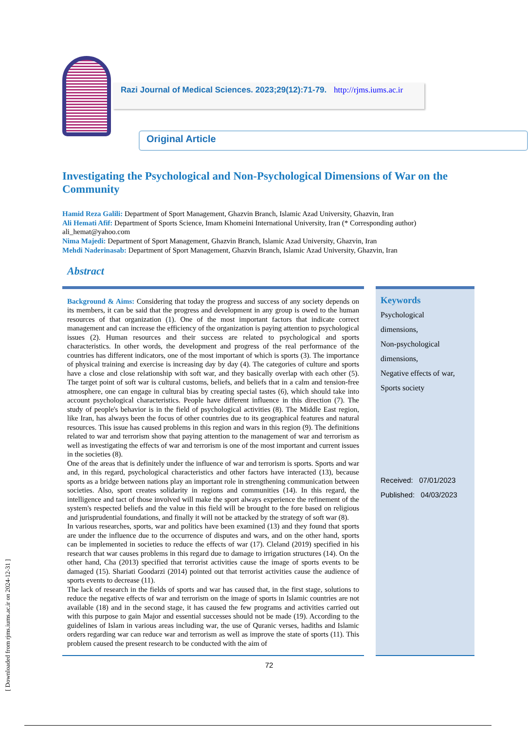[ Downloaded from rjms.iums.ac.ir on 2024-12-31 ]
Razi Journal of Medical Sciences. 2023;29(12):71-79. http://rjms.iums.ac.ir
Original Article
Investigating the Psychological and Non-Psychological Dimensions of War on the Community
Hamid Reza Galili: Department of Sport Management, Ghazvin Branch, Islamic Azad University, Ghazvin, Iran
Ali Hemati Afif: Department of Sports Science, Imam Khomeini International University, Iran (* Corresponding author) ali_hemat@yahoo.com
Nima Majedi: Department of Sport Management, Ghazvin Branch, Islamic Azad University, Ghazvin, Iran
Mehdi Naderinasab: Department of Sport Management, Ghazvin Branch, Islamic Azad University, Ghazvin, Iran
Abstract
Background & Aims: Considering that today the progress and success of any society depends on its members, it can be said that the progress and development in any group is owed to the human resources of that organization (1). One of the most important factors that indicate correct management and can increase the efficiency of the organization is paying attention to psychological issues (2). Human resources and their success are related to psychological and sports characteristics. In other words, the development and progress of the real performance of the countries has different indicators, one of the most important of which is sports (3). The importance of physical training and exercise is increasing day by day (4). The categories of culture and sports have a close and close relationship with soft war, and they basically overlap with each other (5). The target point of soft war is cultural customs, beliefs, and beliefs that in a calm and tension-free atmosphere, one can engage in cultural bias by creating special tastes (6), which should take into account psychological characteristics. People have different influence in this direction (7). The study of people's behavior is in the field of psychological activities (8). The Middle East region, like Iran, has always been the focus of other countries due to its geographical features and natural resources. This issue has caused problems in this region and wars in this region (9). The definitions related to war and terrorism show that paying attention to the management of war and terrorism as well as investigating the effects of war and terrorism is one of the most important and current issues in the societies (8).
One of the areas that is definitely under the influence of war and terrorism is sports. Sports and war and, in this regard, psychological characteristics and other factors have interacted (13), because sports as a bridge between nations play an important role in strengthening communication between societies. Also, sport creates solidarity in regions and communities (14). In this regard, the intelligence and tact of those involved will make the sport always experience the refinement of the system's respected beliefs and the value in this field will be brought to the fore based on religious and jurisprudential foundations, and finally it will not be attacked by the strategy of soft war (8).
In various researches, sports, war and politics have been examined (13) and they found that sports are under the influence due to the occurrence of disputes and wars, and on the other hand, sports can be implemented in societies to reduce the effects of war (17). Cleland (2019) specified in his research that war causes problems in this regard due to damage to irrigation structures (14). On the other hand, Cha (2013) specified that terrorist activities cause the image of sports events to be damaged (15). Shariati Goodarzi (2014) pointed out that terrorist activities cause the audience of sports events to decrease (11).
The lack of research in the fields of sports and war has caused that, in the first stage, solutions to reduce the negative effects of war and terrorism on the image of sports in Islamic countries are not available (18) and in the second stage, it has caused the few programs and activities carried out with this purpose to gain Major and essential successes should not be made (19). According to the guidelines of Islam in various areas including war, the use of Quranic verses, hadiths and Islamic orders regarding war can reduce war and terrorism as well as improve the state of sports (11). This problem caused the present research to be conducted with the aim of
Keywords
Psychological
dimensions,
Non-psychological
dimensions,
Negative effects of war,
Sports society
Received: 07/01/2023
Published: 04/03/2023
72